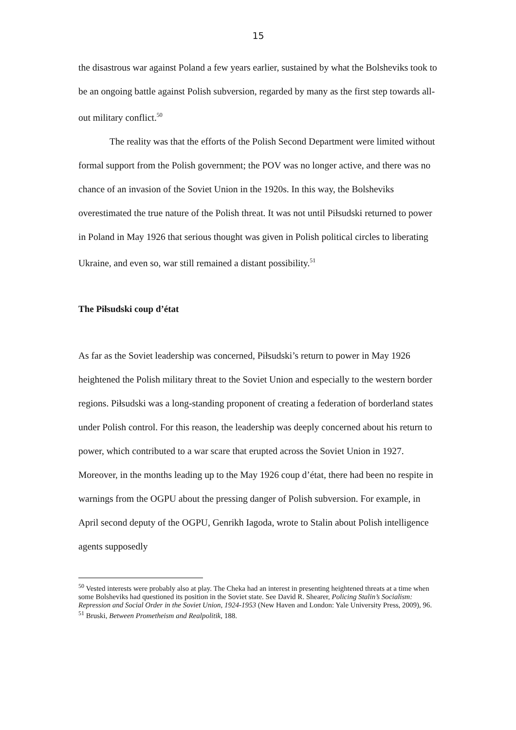15
the disastrous war against Poland a few years earlier, sustained by what the Bolsheviks took to be an ongoing battle against Polish subversion, regarded by many as the first step towards all-out military conflict.<sup>50</sup>
The reality was that the efforts of the Polish Second Department were limited without formal support from the Polish government; the POV was no longer active, and there was no chance of an invasion of the Soviet Union in the 1920s. In this way, the Bolsheviks overestimated the true nature of the Polish threat. It was not until Piłsudski returned to power in Poland in May 1926 that serious thought was given in Polish political circles to liberating Ukraine, and even so, war still remained a distant possibility.<sup>51</sup>
The Piłsudski coup d’état
As far as the Soviet leadership was concerned, Piłsudski’s return to power in May 1926 heightened the Polish military threat to the Soviet Union and especially to the western border regions. Piłsudski was a long-standing proponent of creating a federation of borderland states under Polish control. For this reason, the leadership was deeply concerned about his return to power, which contributed to a war scare that erupted across the Soviet Union in 1927. Moreover, in the months leading up to the May 1926 coup d’état, there had been no respite in warnings from the OGPU about the pressing danger of Polish subversion. For example, in April second deputy of the OGPU, Genrikh Iagoda, wrote to Stalin about Polish intelligence agents supposedly
<sup>50</sup> Vested interests were probably also at play. The Cheka had an interest in presenting heightened threats at a time when some Bolsheviks had questioned its position in the Soviet state. See David R. Shearer, Policing Stalin’s Socialism: Repression and Social Order in the Soviet Union, 1924-1953 (New Haven and London: Yale University Press, 2009), 96.
<sup>51</sup> Bruski, Between Prometheism and Realpolitik, 188.